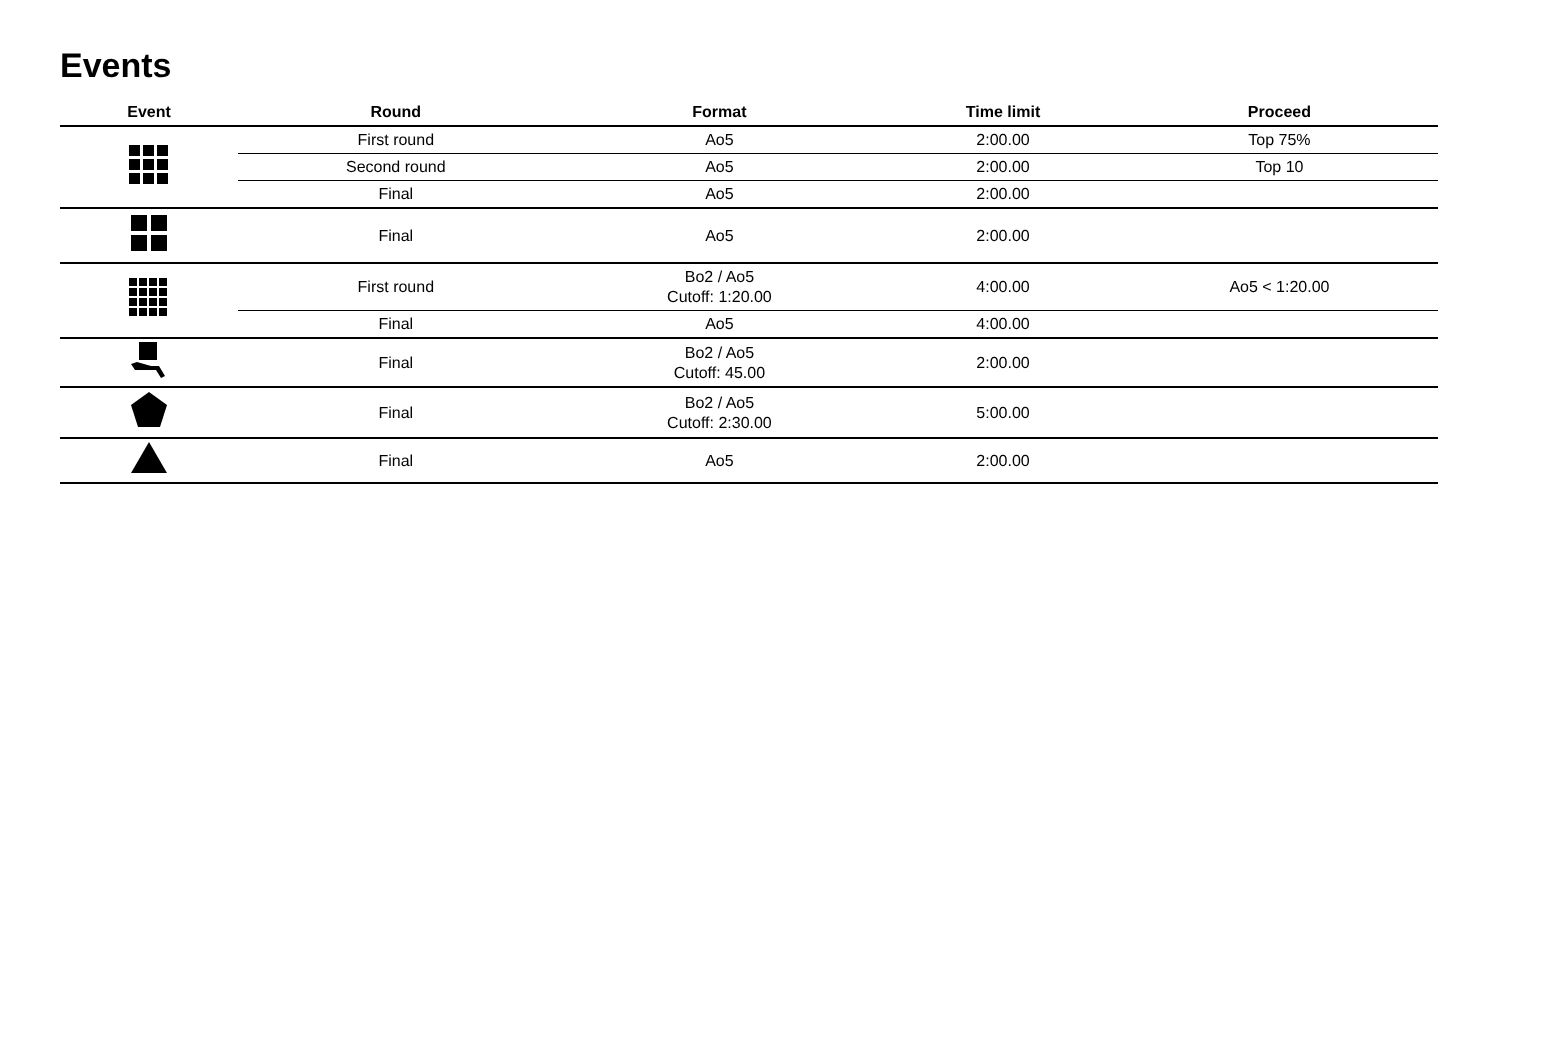Events
| Event | Round | Format | Time limit | Proceed |
| --- | --- | --- | --- | --- |
| | First round | Ao5 | 2:00.00 | Top 75% |
| | Second round | Ao5 | 2:00.00 | Top 10 |
| | Final | Ao5 | 2:00.00 | |
| | Final | Ao5 | 2:00.00 | |
| | First round | Bo2 / Ao5 Cutoff: 1:20.00 | 4:00.00 | Ao5 < 1:20.00 |
| | Final | Ao5 | 4:00.00 | |
| | Final | Bo2 / Ao5 Cutoff: 45.00 | 2:00.00 | |
| | Final | Bo2 / Ao5 Cutoff: 2:30.00 | 5:00.00 | |
| | Final | Ao5 | 2:00.00 | |